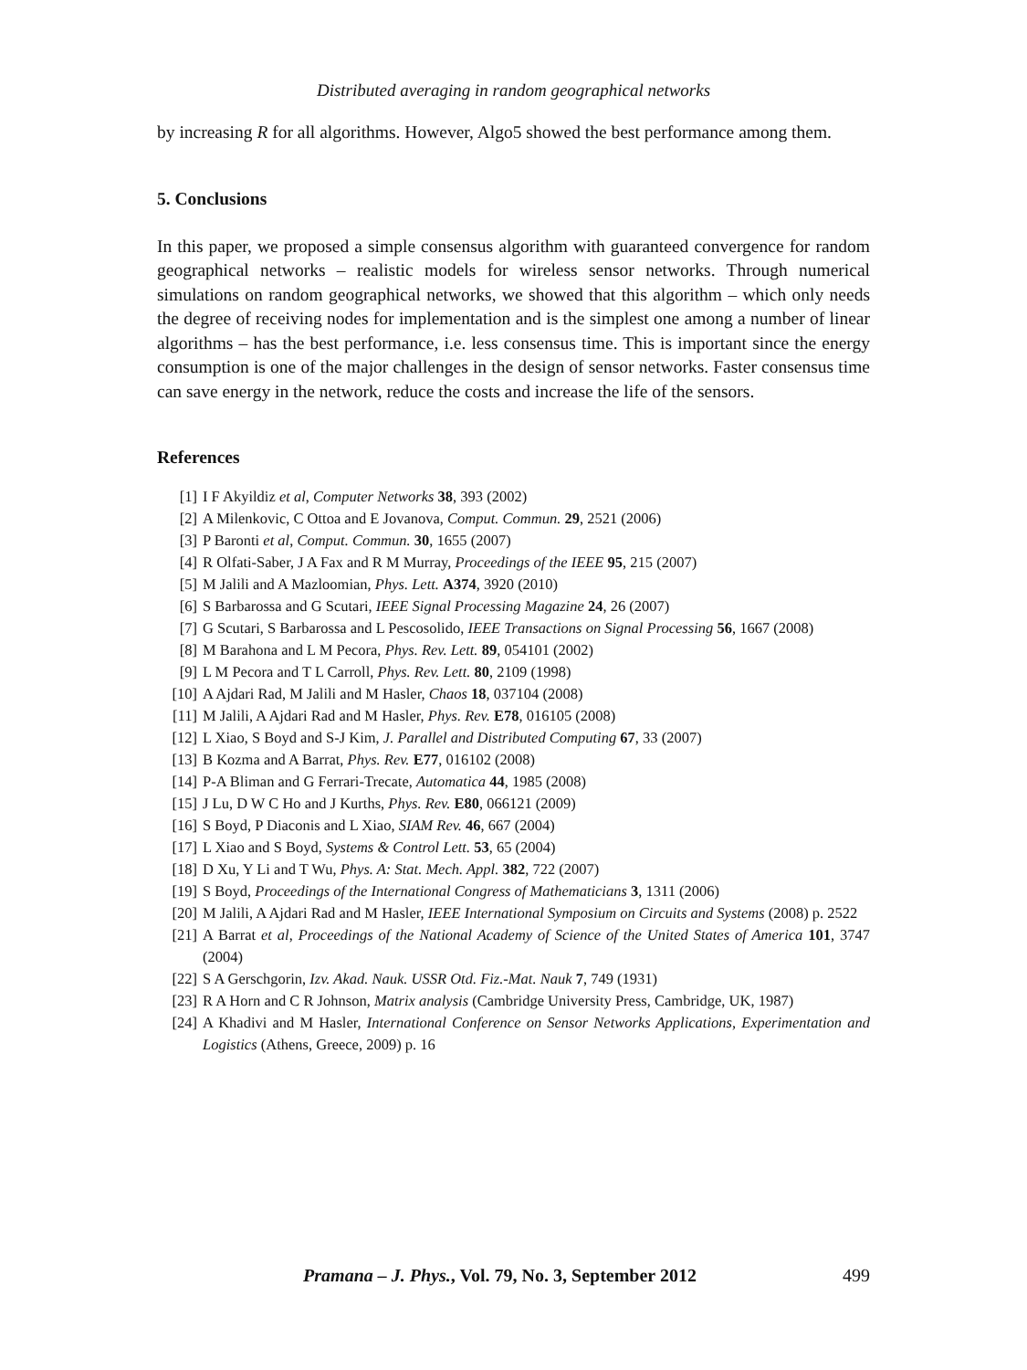Distributed averaging in random geographical networks
by increasing R for all algorithms. However, Algo5 showed the best performance among them.
5. Conclusions
In this paper, we proposed a simple consensus algorithm with guaranteed convergence for random geographical networks – realistic models for wireless sensor networks. Through numerical simulations on random geographical networks, we showed that this algorithm – which only needs the degree of receiving nodes for implementation and is the simplest one among a number of linear algorithms – has the best performance, i.e. less consensus time. This is important since the energy consumption is one of the major challenges in the design of sensor networks. Faster consensus time can save energy in the network, reduce the costs and increase the life of the sensors.
References
[1] I F Akyildiz et al, Computer Networks 38, 393 (2002)
[2] A Milenkovic, C Ottoa and E Jovanova, Comput. Commun. 29, 2521 (2006)
[3] P Baronti et al, Comput. Commun. 30, 1655 (2007)
[4] R Olfati-Saber, J A Fax and R M Murray, Proceedings of the IEEE 95, 215 (2007)
[5] M Jalili and A Mazloomian, Phys. Lett. A374, 3920 (2010)
[6] S Barbarossa and G Scutari, IEEE Signal Processing Magazine 24, 26 (2007)
[7] G Scutari, S Barbarossa and L Pescosolido, IEEE Transactions on Signal Processing 56, 1667 (2008)
[8] M Barahona and L M Pecora, Phys. Rev. Lett. 89, 054101 (2002)
[9] L M Pecora and T L Carroll, Phys. Rev. Lett. 80, 2109 (1998)
[10] A Ajdari Rad, M Jalili and M Hasler, Chaos 18, 037104 (2008)
[11] M Jalili, A Ajdari Rad and M Hasler, Phys. Rev. E78, 016105 (2008)
[12] L Xiao, S Boyd and S-J Kim, J. Parallel and Distributed Computing 67, 33 (2007)
[13] B Kozma and A Barrat, Phys. Rev. E77, 016102 (2008)
[14] P-A Bliman and G Ferrari-Trecate, Automatica 44, 1985 (2008)
[15] J Lu, D W C Ho and J Kurths, Phys. Rev. E80, 066121 (2009)
[16] S Boyd, P Diaconis and L Xiao, SIAM Rev. 46, 667 (2004)
[17] L Xiao and S Boyd, Systems & Control Lett. 53, 65 (2004)
[18] D Xu, Y Li and T Wu, Phys. A: Stat. Mech. Appl. 382, 722 (2007)
[19] S Boyd, Proceedings of the International Congress of Mathematicians 3, 1311 (2006)
[20] M Jalili, A Ajdari Rad and M Hasler, IEEE International Symposium on Circuits and Systems (2008) p. 2522
[21] A Barrat et al, Proceedings of the National Academy of Science of the United States of America 101, 3747 (2004)
[22] S A Gerschgorin, Izv. Akad. Nauk. USSR Otd. Fiz.-Mat. Nauk 7, 749 (1931)
[23] R A Horn and C R Johnson, Matrix analysis (Cambridge University Press, Cambridge, UK, 1987)
[24] A Khadivi and M Hasler, International Conference on Sensor Networks Applications, Experimentation and Logistics (Athens, Greece, 2009) p. 16
Pramana – J. Phys., Vol. 79, No. 3, September 2012 499